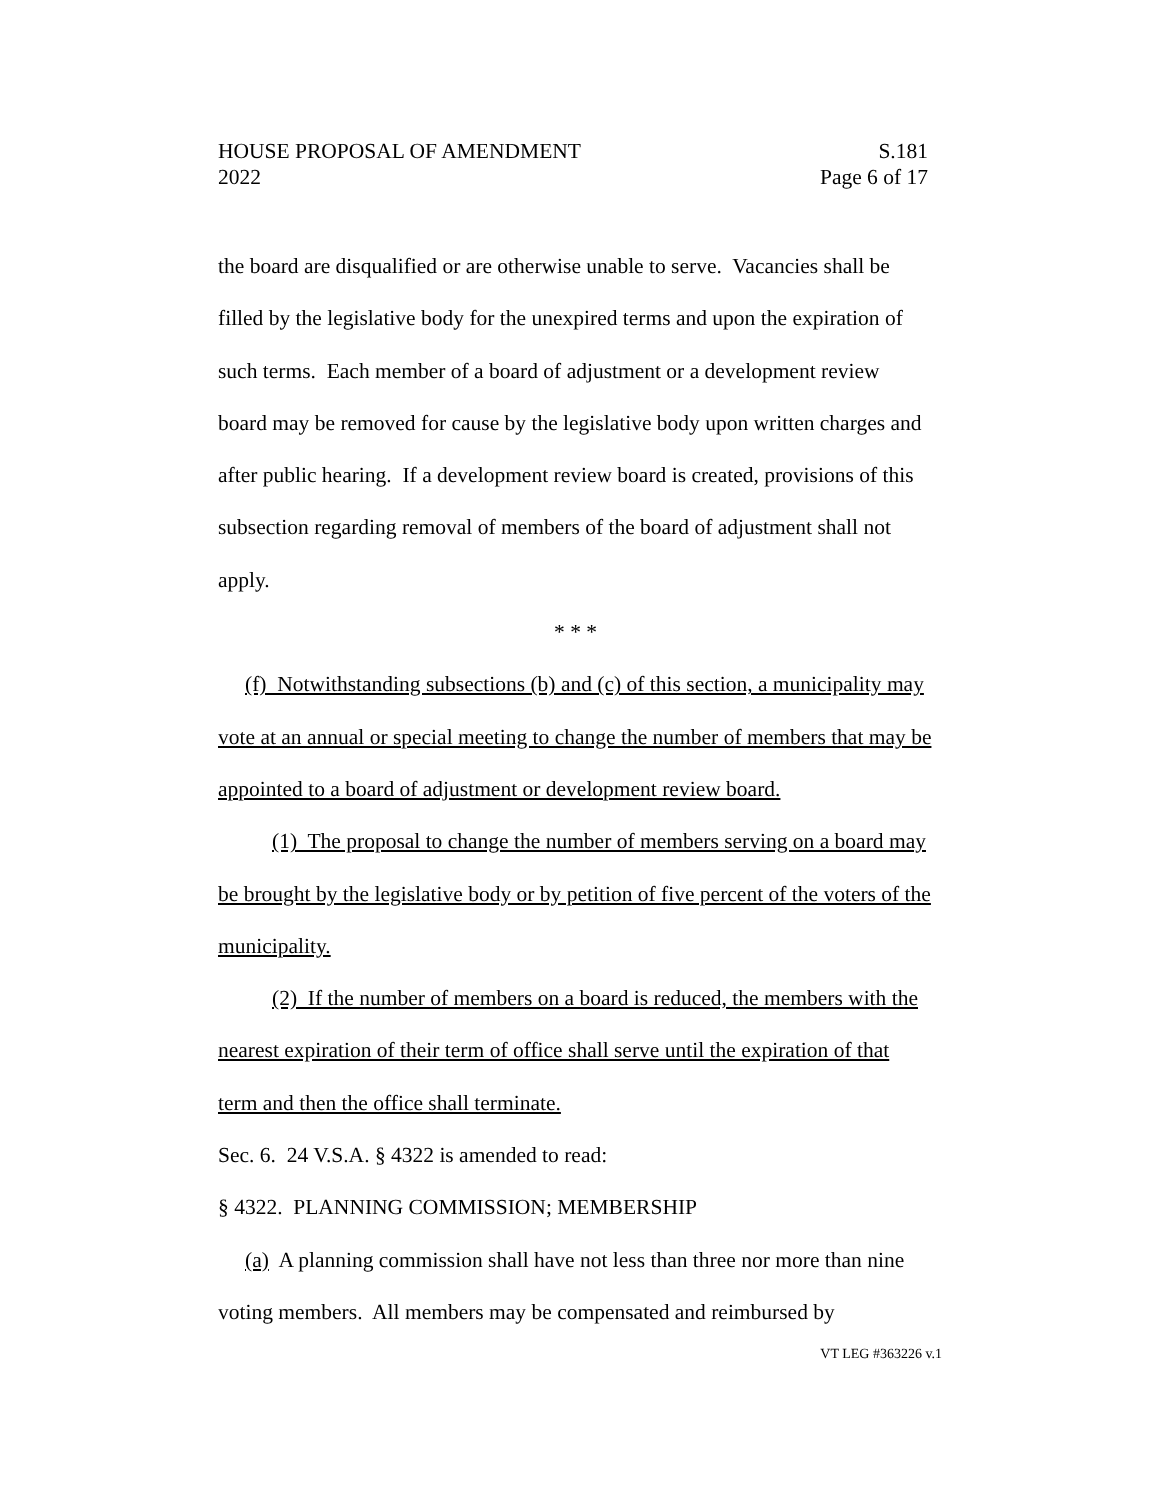HOUSE PROPOSAL OF AMENDMENT S.181
2022 Page 6 of 17
the board are disqualified or are otherwise unable to serve. Vacancies shall be filled by the legislative body for the unexpired terms and upon the expiration of such terms. Each member of a board of adjustment or a development review board may be removed for cause by the legislative body upon written charges and after public hearing. If a development review board is created, provisions of this subsection regarding removal of members of the board of adjustment shall not apply.
* * *
(f) Notwithstanding subsections (b) and (c) of this section, a municipality may vote at an annual or special meeting to change the number of members that may be appointed to a board of adjustment or development review board.
(1) The proposal to change the number of members serving on a board may be brought by the legislative body or by petition of five percent of the voters of the municipality.
(2) If the number of members on a board is reduced, the members with the nearest expiration of their term of office shall serve until the expiration of that term and then the office shall terminate.
Sec. 6. 24 V.S.A. § 4322 is amended to read:
§ 4322. PLANNING COMMISSION; MEMBERSHIP
(a) A planning commission shall have not less than three nor more than nine voting members. All members may be compensated and reimbursed by
VT LEG #363226 v.1